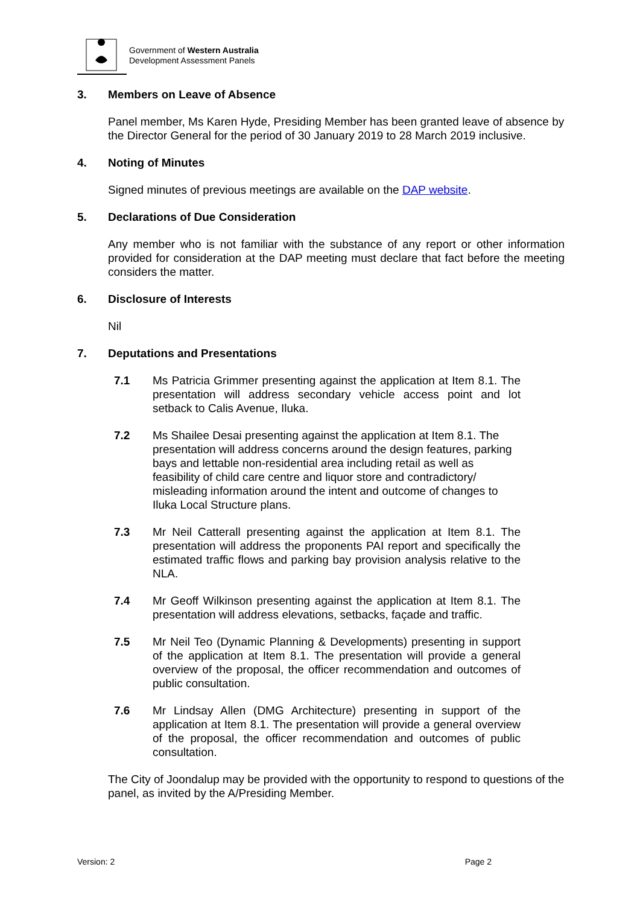Government of Western Australia
Development Assessment Panels
3. Members on Leave of Absence
Panel member, Ms Karen Hyde, Presiding Member has been granted leave of absence by the Director General for the period of 30 January 2019 to 28 March 2019 inclusive.
4. Noting of Minutes
Signed minutes of previous meetings are available on the DAP website.
5. Declarations of Due Consideration
Any member who is not familiar with the substance of any report or other information provided for consideration at the DAP meeting must declare that fact before the meeting considers the matter.
6. Disclosure of Interests
Nil
7. Deputations and Presentations
7.1 Ms Patricia Grimmer presenting against the application at Item 8.1. The presentation will address secondary vehicle access point and lot setback to Calis Avenue, Iluka.
7.2 Ms Shailee Desai presenting against the application at Item 8.1. The presentation will address concerns around the design features, parking bays and lettable non-residential area including retail as well as feasibility of child care centre and liquor store and contradictory/ misleading information around the intent and outcome of changes to Iluka Local Structure plans.
7.3 Mr Neil Catterall presenting against the application at Item 8.1. The presentation will address the proponents PAI report and specifically the estimated traffic flows and parking bay provision analysis relative to the NLA.
7.4 Mr Geoff Wilkinson presenting against the application at Item 8.1. The presentation will address elevations, setbacks, façade and traffic.
7.5 Mr Neil Teo (Dynamic Planning & Developments) presenting in support of the application at Item 8.1. The presentation will provide a general overview of the proposal, the officer recommendation and outcomes of public consultation.
7.6 Mr Lindsay Allen (DMG Architecture) presenting in support of the application at Item 8.1. The presentation will provide a general overview of the proposal, the officer recommendation and outcomes of public consultation.
The City of Joondalup may be provided with the opportunity to respond to questions of the panel, as invited by the A/Presiding Member.
Version: 2 Page 2